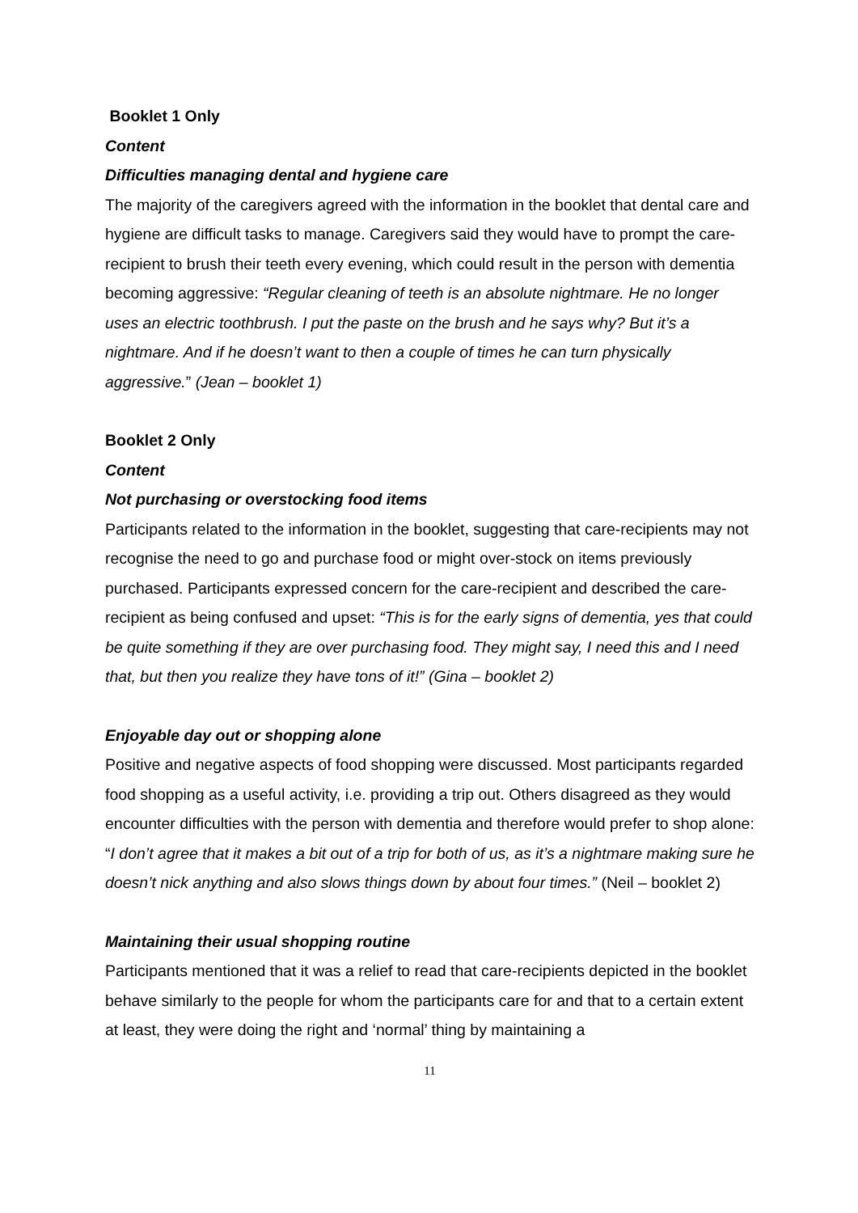Booklet 1 Only
Content
Difficulties managing dental and hygiene care
The majority of the caregivers agreed with the information in the booklet that dental care and hygiene are difficult tasks to manage. Caregivers said they would have to prompt the care-recipient to brush their teeth every evening, which could result in the person with dementia becoming aggressive: “Regular cleaning of teeth is an absolute nightmare. He no longer uses an electric toothbrush. I put the paste on the brush and he says why? But it’s a nightmare. And if he doesn’t want to then a couple of times he can turn physically aggressive.” (Jean – booklet 1)
Booklet 2 Only
Content
Not purchasing or overstocking food items
Participants related to the information in the booklet, suggesting that care-recipients may not recognise the need to go and purchase food or might over-stock on items previously purchased. Participants expressed concern for the care-recipient and described the care-recipient as being confused and upset: “This is for the early signs of dementia, yes that could be quite something if they are over purchasing food. They might say, I need this and I need that, but then you realize they have tons of it!” (Gina – booklet 2)
Enjoyable day out or shopping alone
Positive and negative aspects of food shopping were discussed. Most participants regarded food shopping as a useful activity, i.e. providing a trip out. Others disagreed as they would encounter difficulties with the person with dementia and therefore would prefer to shop alone: “I don’t agree that it makes a bit out of a trip for both of us, as it’s a nightmare making sure he doesn’t nick anything and also slows things down by about four times.” (Neil – booklet 2)
Maintaining their usual shopping routine
Participants mentioned that it was a relief to read that care-recipients depicted in the booklet behave similarly to the people for whom the participants care for and that to a certain extent at least, they were doing the right and ‘normal’ thing by maintaining a
11